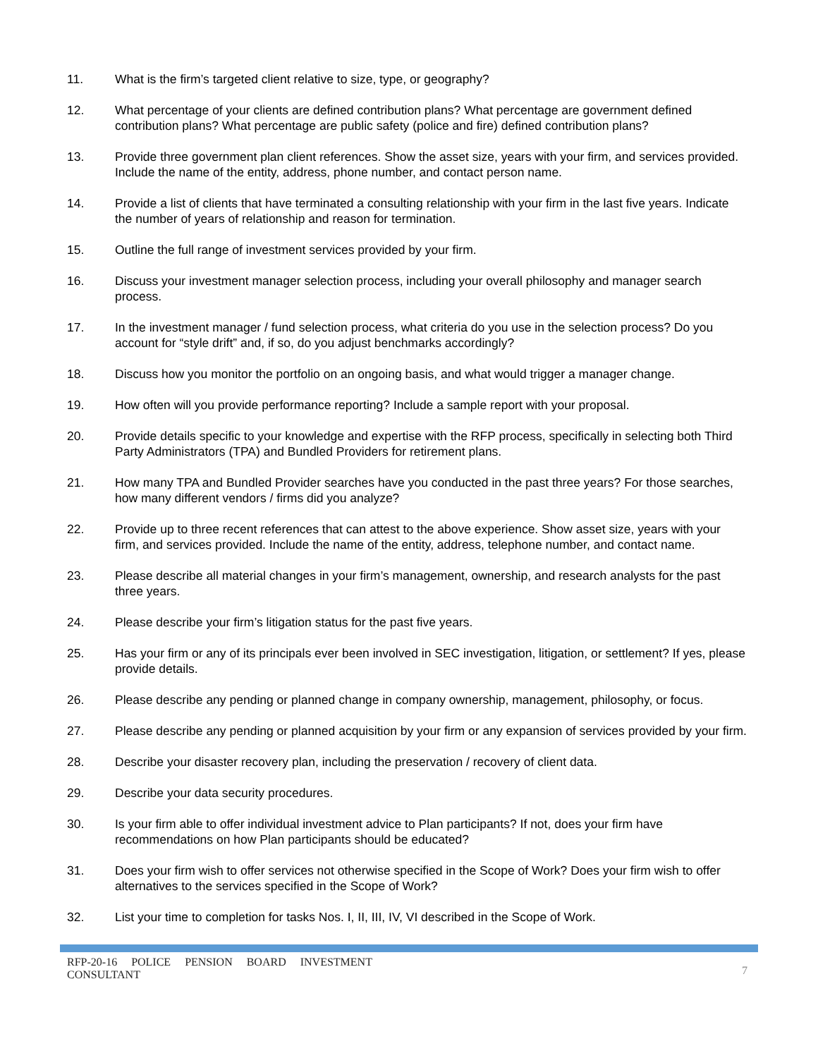11. What is the firm’s targeted client relative to size, type, or geography?
12. What percentage of your clients are defined contribution plans? What percentage are government defined contribution plans? What percentage are public safety (police and fire) defined contribution plans?
13. Provide three government plan client references. Show the asset size, years with your firm, and services provided. Include the name of the entity, address, phone number, and contact person name.
14. Provide a list of clients that have terminated a consulting relationship with your firm in the last five years. Indicate the number of years of relationship and reason for termination.
15. Outline the full range of investment services provided by your firm.
16. Discuss your investment manager selection process, including your overall philosophy and manager search process.
17. In the investment manager / fund selection process, what criteria do you use in the selection process? Do you account for “style drift” and, if so, do you adjust benchmarks accordingly?
18. Discuss how you monitor the portfolio on an ongoing basis, and what would trigger a manager change.
19. How often will you provide performance reporting? Include a sample report with your proposal.
20. Provide details specific to your knowledge and expertise with the RFP process, specifically in selecting both Third Party Administrators (TPA) and Bundled Providers for retirement plans.
21. How many TPA and Bundled Provider searches have you conducted in the past three years? For those searches, how many different vendors / firms did you analyze?
22. Provide up to three recent references that can attest to the above experience. Show asset size, years with your firm, and services provided. Include the name of the entity, address, telephone number, and contact name.
23. Please describe all material changes in your firm’s management, ownership, and research analysts for the past three years.
24. Please describe your firm’s litigation status for the past five years.
25. Has your firm or any of its principals ever been involved in SEC investigation, litigation, or settlement? If yes, please provide details.
26. Please describe any pending or planned change in company ownership, management, philosophy, or focus.
27. Please describe any pending or planned acquisition by your firm or any expansion of services provided by your firm.
28. Describe your disaster recovery plan, including the preservation / recovery of client data.
29. Describe your data security procedures.
30. Is your firm able to offer individual investment advice to Plan participants? If not, does your firm have recommendations on how Plan participants should be educated?
31. Does your firm wish to offer services not otherwise specified in the Scope of Work? Does your firm wish to offer alternatives to the services specified in the Scope of Work?
32. List your time to completion for tasks Nos. I, II, III, IV, VI described in the Scope of Work.
RFP-20-16 POLICE PENSION BOARD INVESTMENT CONSULTANT
7